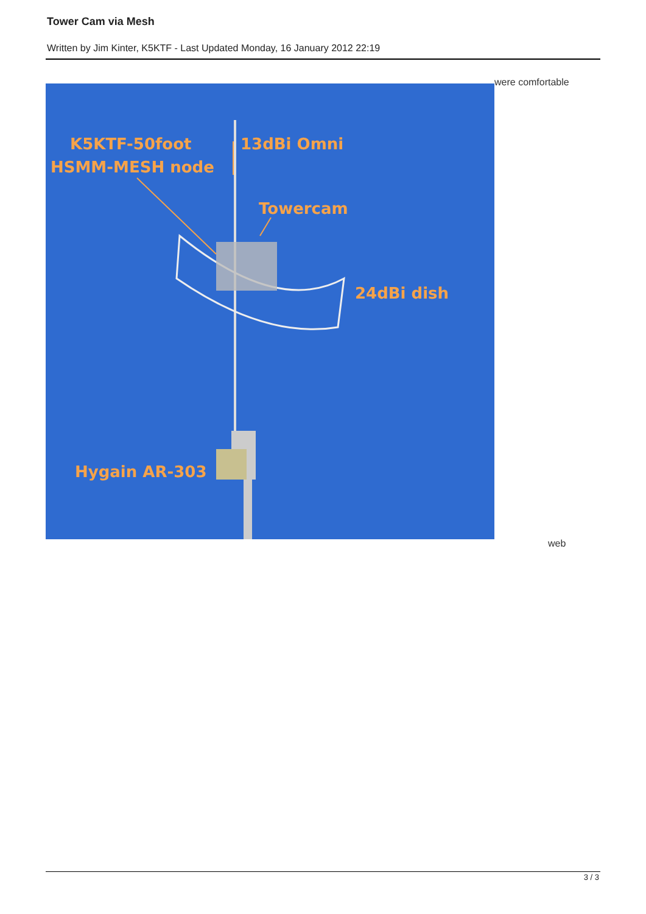Tower Cam via Mesh
Written by Jim Kinter, K5KTF - Last Updated Monday, 16 January 2012 22:19
were comfortable
K5KTF-50foot
HSMM-MESH node
13dBi Omni
Towercam
24dBi dish
Hygain AR-303
web
3 / 3